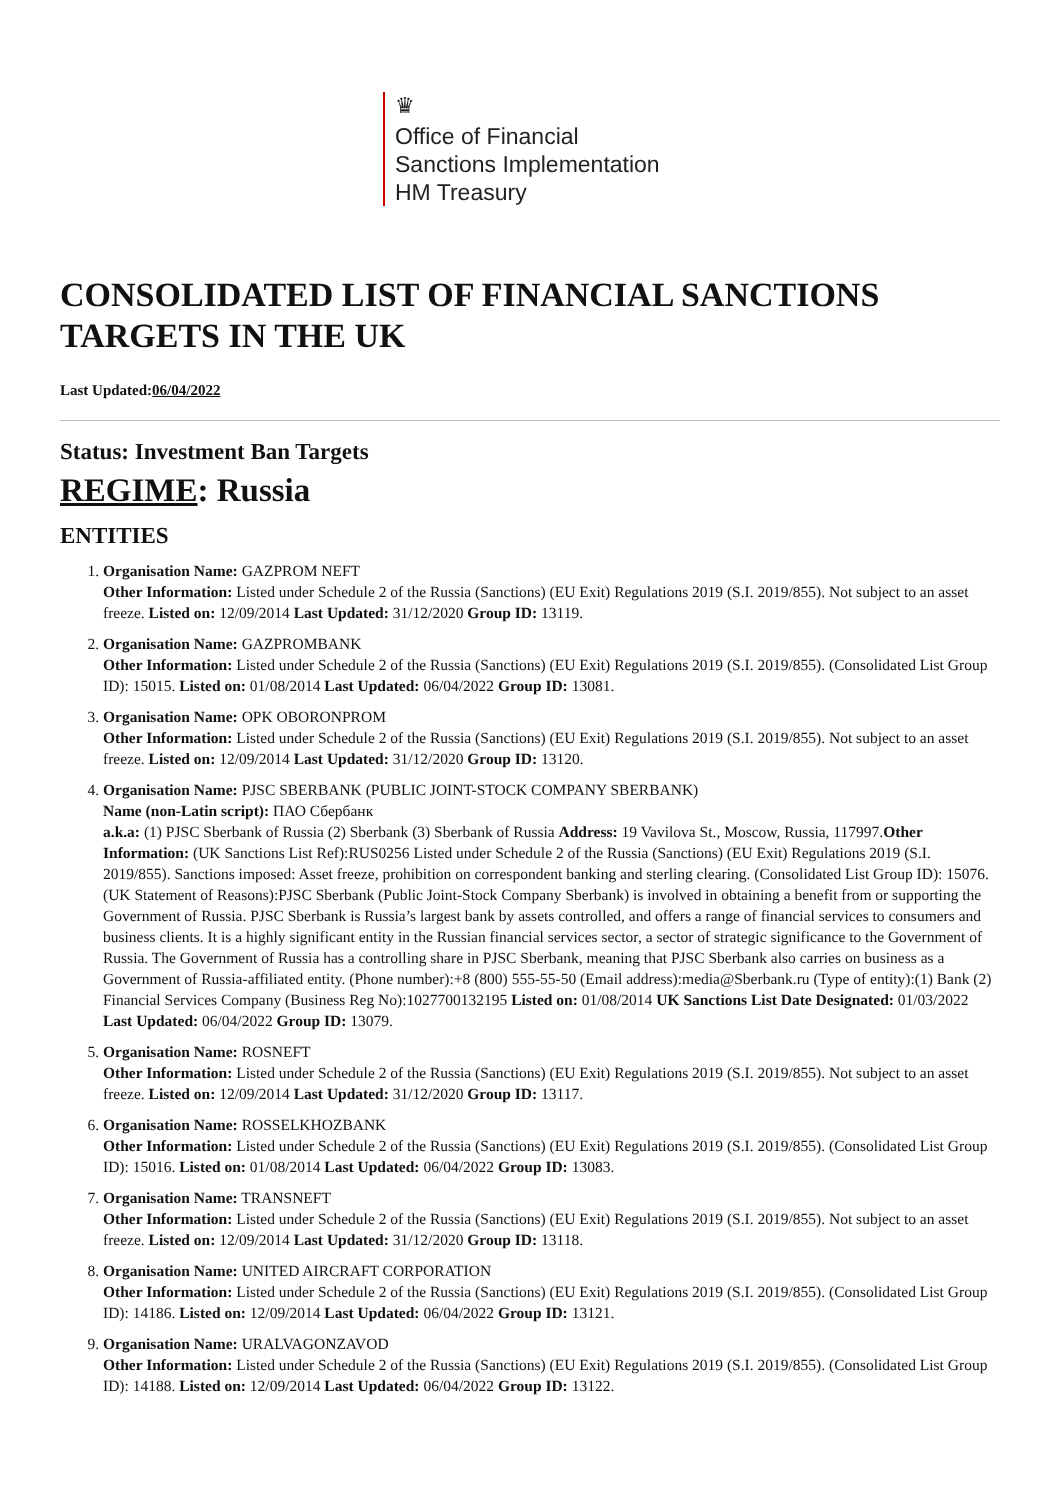♛
Office of Financial
Sanctions Implementation
HM Treasury
CONSOLIDATED LIST OF FINANCIAL SANCTIONS TARGETS IN THE UK
Last Updated:06/04/2022
Status: Investment Ban Targets
REGIME: Russia
ENTITIES
1. Organisation Name: GAZPROM NEFT
Other Information: Listed under Schedule 2 of the Russia (Sanctions) (EU Exit) Regulations 2019 (S.I. 2019/855). Not subject to an asset freeze. Listed on: 12/09/2014 Last Updated: 31/12/2020 Group ID: 13119.
2. Organisation Name: GAZPROMBANK
Other Information: Listed under Schedule 2 of the Russia (Sanctions) (EU Exit) Regulations 2019 (S.I. 2019/855). (Consolidated List Group ID): 15015. Listed on: 01/08/2014 Last Updated: 06/04/2022 Group ID: 13081.
3. Organisation Name: OPK OBORONPROM
Other Information: Listed under Schedule 2 of the Russia (Sanctions) (EU Exit) Regulations 2019 (S.I. 2019/855). Not subject to an asset freeze. Listed on: 12/09/2014 Last Updated: 31/12/2020 Group ID: 13120.
4. Organisation Name: PJSC SBERBANK (PUBLIC JOINT-STOCK COMPANY SBERBANK)
Name (non-Latin script): ПАО Сбербанк
a.k.a: (1) PJSC Sberbank of Russia (2) Sberbank (3) Sberbank of Russia Address: 19 Vavilova St., Moscow, Russia, 117997.Other Information: (UK Sanctions List Ref):RUS0256 Listed under Schedule 2 of the Russia (Sanctions) (EU Exit) Regulations 2019 (S.I. 2019/855). Sanctions imposed: Asset freeze, prohibition on correspondent banking and sterling clearing. (Consolidated List Group ID): 15076. (UK Statement of Reasons):PJSC Sberbank (Public Joint-Stock Company Sberbank) is involved in obtaining a benefit from or supporting the Government of Russia. PJSC Sberbank is Russia’s largest bank by assets controlled, and offers a range of financial services to consumers and business clients. It is a highly significant entity in the Russian financial services sector, a sector of strategic significance to the Government of Russia. The Government of Russia has a controlling share in PJSC Sberbank, meaning that PJSC Sberbank also carries on business as a Government of Russia-affiliated entity. (Phone number):+8 (800) 555-55-50 (Email address):media@Sberbank.ru (Type of entity):(1) Bank (2) Financial Services Company (Business Reg No):1027700132195 Listed on: 01/08/2014 UK Sanctions List Date Designated: 01/03/2022 Last Updated: 06/04/2022 Group ID: 13079.
5. Organisation Name: ROSNEFT
Other Information: Listed under Schedule 2 of the Russia (Sanctions) (EU Exit) Regulations 2019 (S.I. 2019/855). Not subject to an asset freeze. Listed on: 12/09/2014 Last Updated: 31/12/2020 Group ID: 13117.
6. Organisation Name: ROSSELKHOZBANK
Other Information: Listed under Schedule 2 of the Russia (Sanctions) (EU Exit) Regulations 2019 (S.I. 2019/855). (Consolidated List Group ID): 15016. Listed on: 01/08/2014 Last Updated: 06/04/2022 Group ID: 13083.
7. Organisation Name: TRANSNEFT
Other Information: Listed under Schedule 2 of the Russia (Sanctions) (EU Exit) Regulations 2019 (S.I. 2019/855). Not subject to an asset freeze. Listed on: 12/09/2014 Last Updated: 31/12/2020 Group ID: 13118.
8. Organisation Name: UNITED AIRCRAFT CORPORATION
Other Information: Listed under Schedule 2 of the Russia (Sanctions) (EU Exit) Regulations 2019 (S.I. 2019/855). (Consolidated List Group ID): 14186. Listed on: 12/09/2014 Last Updated: 06/04/2022 Group ID: 13121.
9. Organisation Name: URALVAGONZAVOD
Other Information: Listed under Schedule 2 of the Russia (Sanctions) (EU Exit) Regulations 2019 (S.I. 2019/855). (Consolidated List Group ID): 14188. Listed on: 12/09/2014 Last Updated: 06/04/2022 Group ID: 13122.